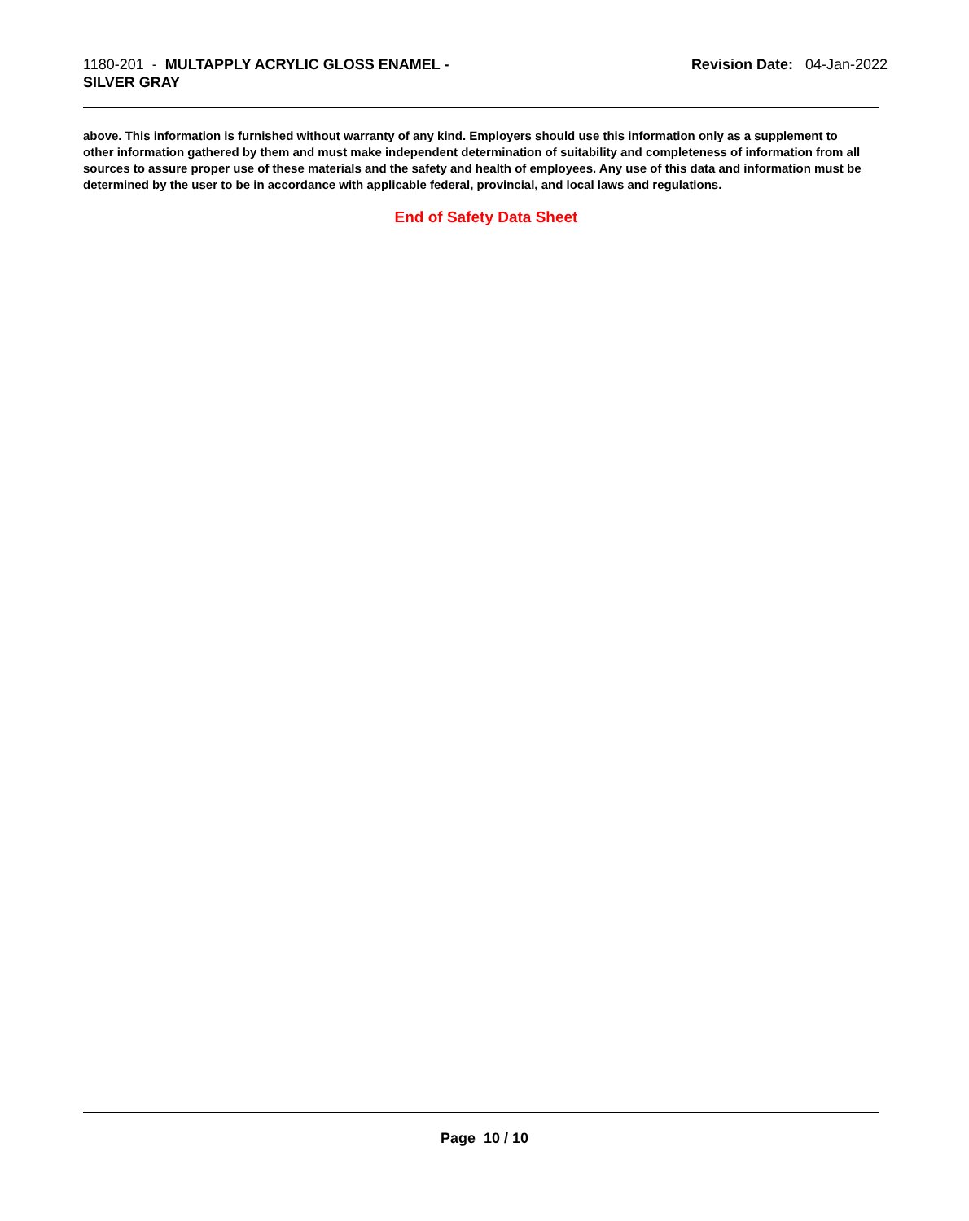1180-201 - MULTAPPLY ACRYLIC GLOSS ENAMEL -
SILVER GRAY
Revision Date: 04-Jan-2022
above. This information is furnished without warranty of any kind. Employers should use this information only as a supplement to other information gathered by them and must make independent determination of suitability and completeness of information from all sources to assure proper use of these materials and the safety and health of employees. Any use of this data and information must be determined by the user to be in accordance with applicable federal, provincial, and local laws and regulations.
End of Safety Data Sheet
Page 10 / 10